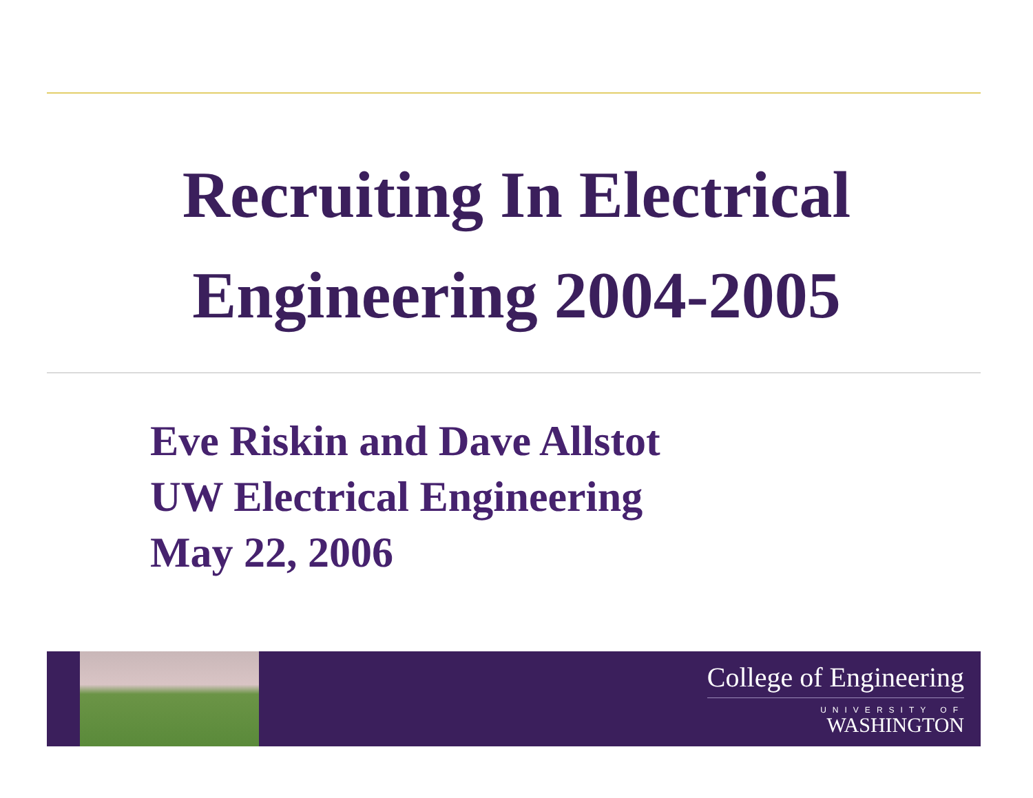Recruiting In Electrical
Engineering 2004-2005
Eve Riskin and Dave Allstot
UW Electrical Engineering
May 22, 2006
College of Engineering
UNIVERSITY OF
WASHINGTON